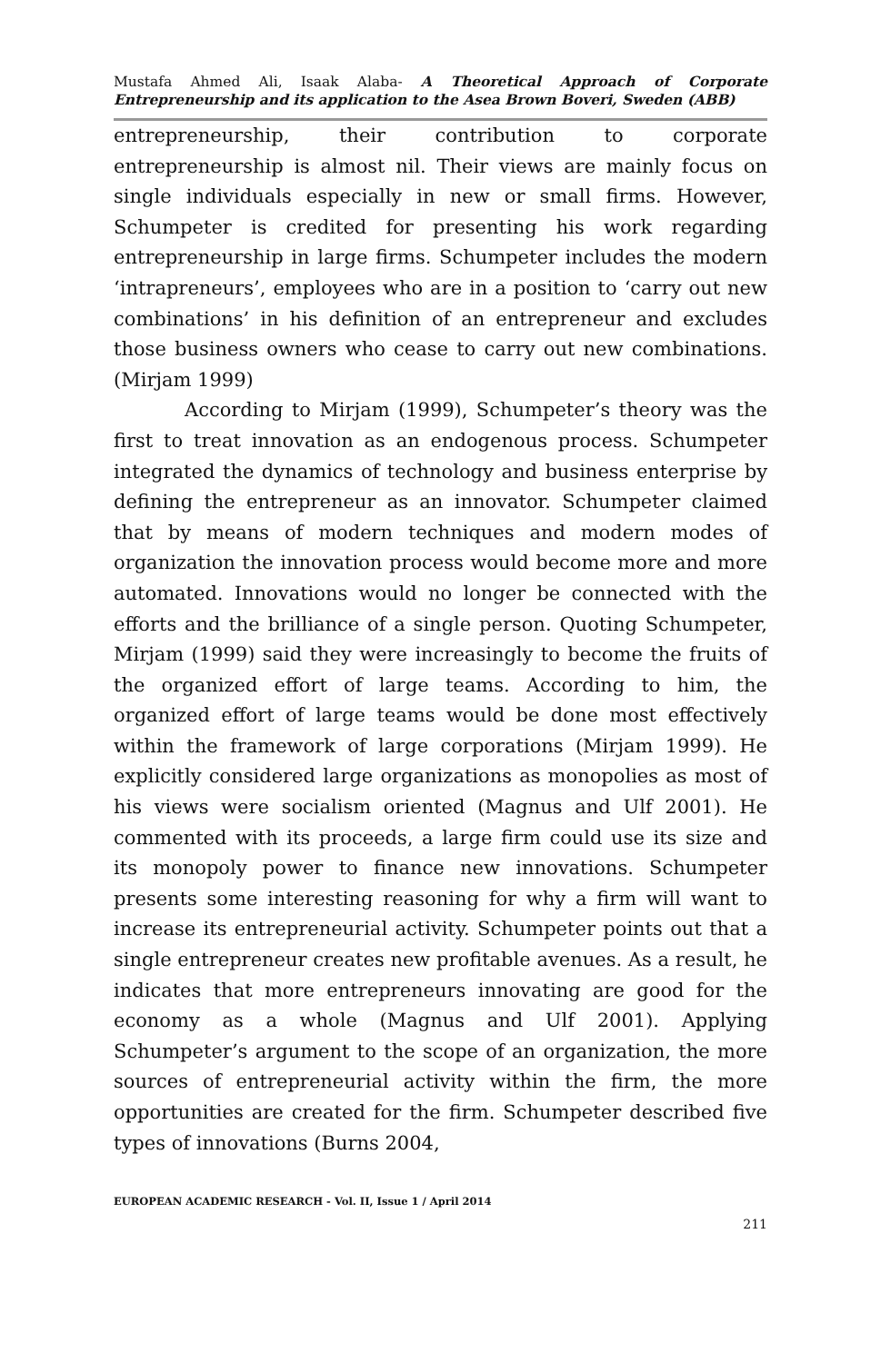Mustafa Ahmed Ali, Isaak Alaba- A Theoretical Approach of Corporate Entrepreneurship and its application to the Asea Brown Boveri, Sweden (ABB)
entrepreneurship, their contribution to corporate entrepreneurship is almost nil. Their views are mainly focus on single individuals especially in new or small firms. However, Schumpeter is credited for presenting his work regarding entrepreneurship in large firms. Schumpeter includes the modern ‘intrapreneurs’, employees who are in a position to ‘carry out new combinations’ in his definition of an entrepreneur and excludes those business owners who cease to carry out new combinations. (Mirjam 1999)
According to Mirjam (1999), Schumpeter’s theory was the first to treat innovation as an endogenous process. Schumpeter integrated the dynamics of technology and business enterprise by defining the entrepreneur as an innovator. Schumpeter claimed that by means of modern techniques and modern modes of organization the innovation process would become more and more automated. Innovations would no longer be connected with the efforts and the brilliance of a single person. Quoting Schumpeter, Mirjam (1999) said they were increasingly to become the fruits of the organized effort of large teams. According to him, the organized effort of large teams would be done most effectively within the framework of large corporations (Mirjam 1999). He explicitly considered large organizations as monopolies as most of his views were socialism oriented (Magnus and Ulf 2001). He commented with its proceeds, a large firm could use its size and its monopoly power to finance new innovations. Schumpeter presents some interesting reasoning for why a firm will want to increase its entrepreneurial activity. Schumpeter points out that a single entrepreneur creates new profitable avenues. As a result, he indicates that more entrepreneurs innovating are good for the economy as a whole (Magnus and Ulf 2001). Applying Schumpeter’s argument to the scope of an organization, the more sources of entrepreneurial activity within the firm, the more opportunities are created for the firm. Schumpeter described five types of innovations (Burns 2004,
EUROPEAN ACADEMIC RESEARCH - Vol. II, Issue 1 / April 2014
211